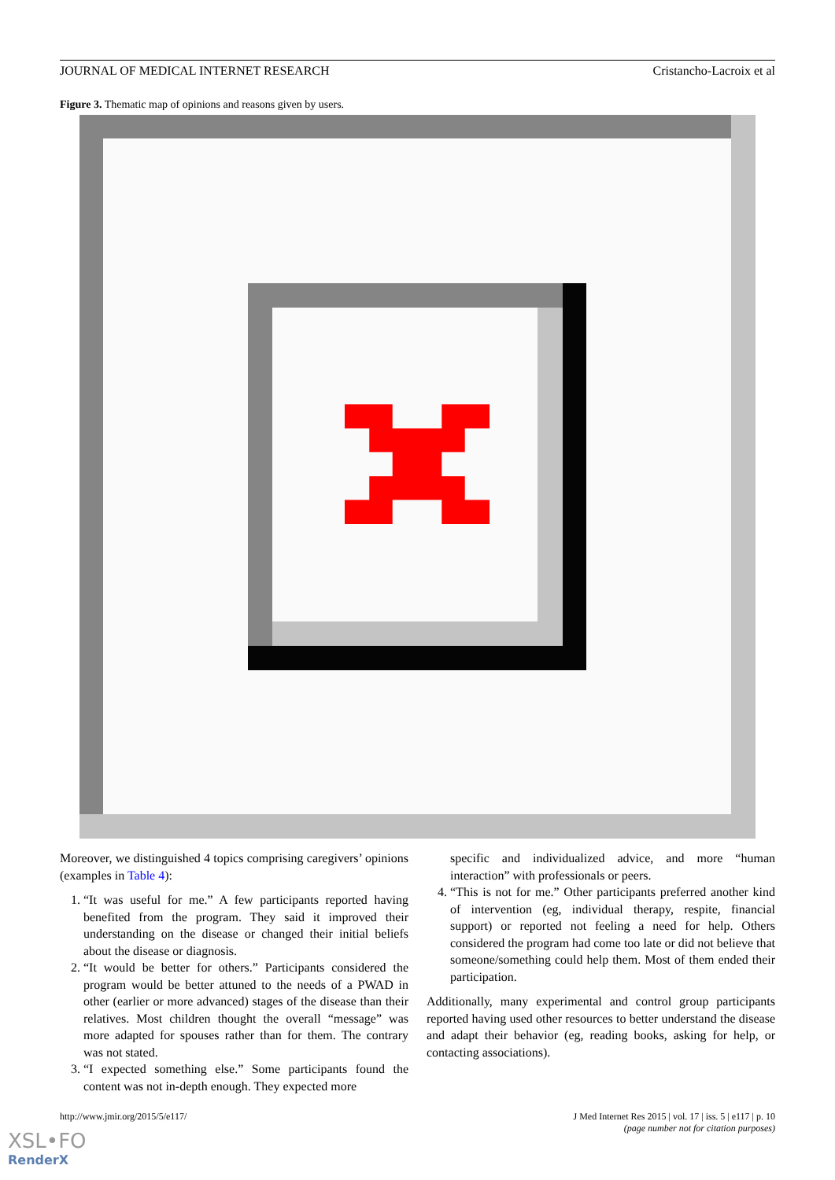JOURNAL OF MEDICAL INTERNET RESEARCH Cristancho-Lacroix et al
Figure 3. Thematic map of opinions and reasons given by users.
Moreover, we distinguished 4 topics comprising caregivers’ opinions (examples in Table 4):
1. “It was useful for me.” A few participants reported having benefited from the program. They said it improved their understanding on the disease or changed their initial beliefs about the disease or diagnosis.
2. “It would be better for others.” Participants considered the program would be better attuned to the needs of a PWAD in other (earlier or more advanced) stages of the disease than their relatives. Most children thought the overall “message” was more adapted for spouses rather than for them. The contrary was not stated.
3. “I expected something else.” Some participants found the content was not in-depth enough. They expected more
specific and individualized advice, and more “human interaction” with professionals or peers.
4. “This is not for me.” Other participants preferred another kind of intervention (eg, individual therapy, respite, financial support) or reported not feeling a need for help. Others considered the program had come too late or did not believe that someone/something could help them. Most of them ended their participation.
Additionally, many experimental and control group participants reported having used other resources to better understand the disease and adapt their behavior (eg, reading books, asking for help, or contacting associations).
http://www.jmir.org/2015/5/e117/ J Med Internet Res 2015 | vol. 17 | iss. 5 | e117 | p. 10
(page number not for citation purposes)
XSL•FO
RenderX